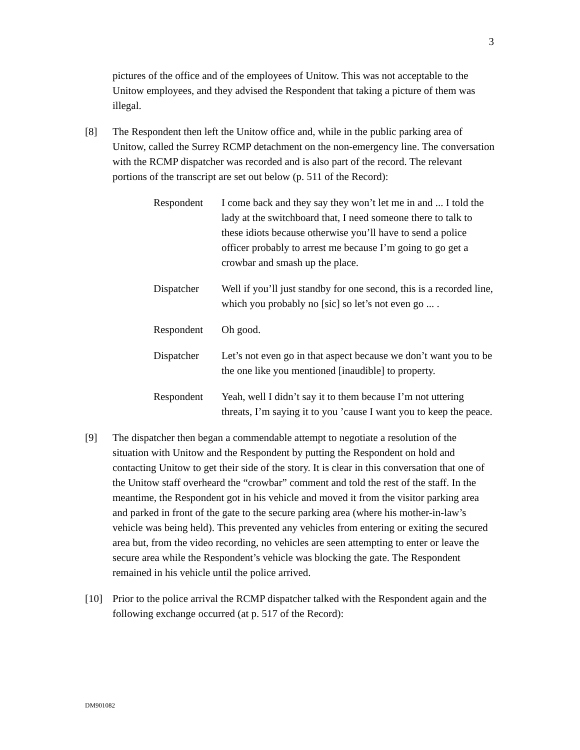3
pictures of the office and of the employees of Unitow. This was not acceptable to the Unitow employees, and they advised the Respondent that taking a picture of them was illegal.
[8] The Respondent then left the Unitow office and, while in the public parking area of Unitow, called the Surrey RCMP detachment on the non-emergency line. The conversation with the RCMP dispatcher was recorded and is also part of the record. The relevant portions of the transcript are set out below (p. 511 of the Record):
Respondent I come back and they say they won’t let me in and ... I told the lady at the switchboard that, I need someone there to talk to these idiots because otherwise you’ll have to send a police officer probably to arrest me because I’m going to go get a crowbar and smash up the place.
Dispatcher Well if you’ll just standby for one second, this is a recorded line, which you probably no [sic] so let’s not even go ... .
Respondent Oh good.
Dispatcher Let’s not even go in that aspect because we don’t want you to be the one like you mentioned [inaudible] to property.
Respondent Yeah, well I didn’t say it to them because I’m not uttering threats, I’m saying it to you ’cause I want you to keep the peace.
[9] The dispatcher then began a commendable attempt to negotiate a resolution of the situation with Unitow and the Respondent by putting the Respondent on hold and contacting Unitow to get their side of the story. It is clear in this conversation that one of the Unitow staff overheard the “crowbar” comment and told the rest of the staff. In the meantime, the Respondent got in his vehicle and moved it from the visitor parking area and parked in front of the gate to the secure parking area (where his mother-in-law’s vehicle was being held). This prevented any vehicles from entering or exiting the secured area but, from the video recording, no vehicles are seen attempting to enter or leave the secure area while the Respondent’s vehicle was blocking the gate. The Respondent remained in his vehicle until the police arrived.
[10] Prior to the police arrival the RCMP dispatcher talked with the Respondent again and the following exchange occurred (at p. 517 of the Record):
DM901082